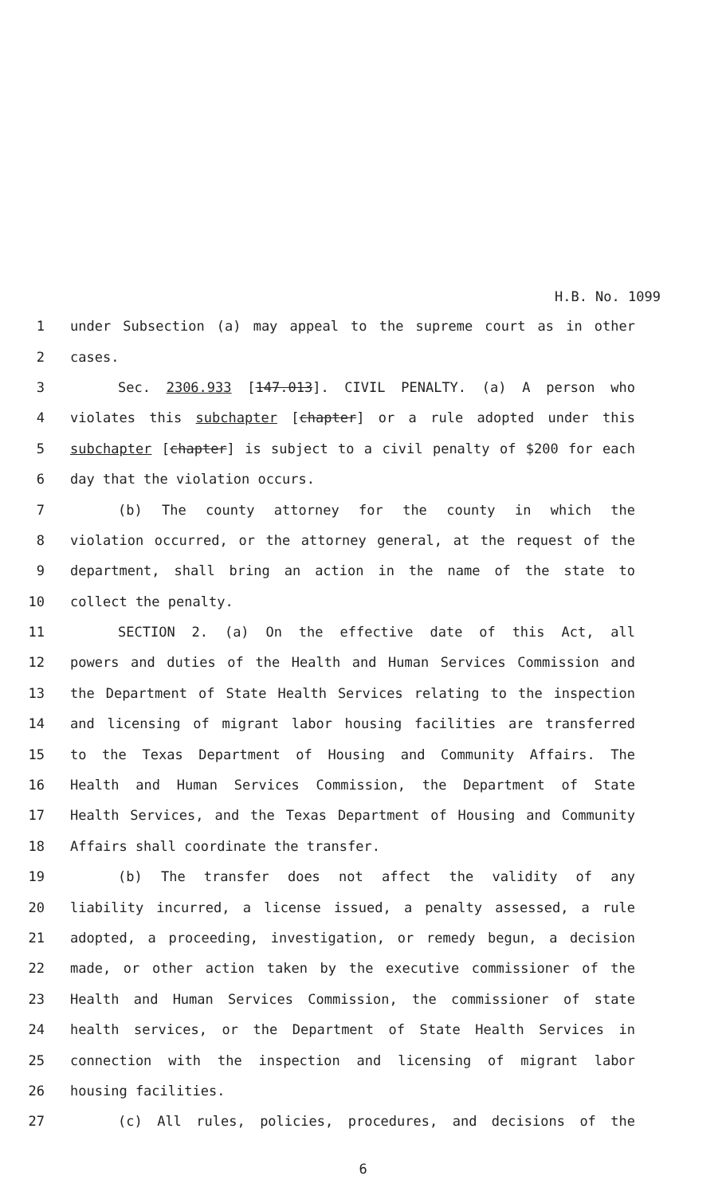H.B. No. 1099
1 under Subsection (a) may appeal to the supreme court as in other
2 cases.
3 Sec. 2306.933 [147.013]. CIVIL PENALTY. (a) A person who
4 violates this subchapter [chapter] or a rule adopted under this
5 subchapter [chapter] is subject to a civil penalty of $200 for each
6 day that the violation occurs.
7 (b) The county attorney for the county in which the
8 violation occurred, or the attorney general, at the request of the
9 department, shall bring an action in the name of the state to
10 collect the penalty.
11 SECTION 2. (a) On the effective date of this Act, all
12 powers and duties of the Health and Human Services Commission and
13 the Department of State Health Services relating to the inspection
14 and licensing of migrant labor housing facilities are transferred
15 to the Texas Department of Housing and Community Affairs. The
16 Health and Human Services Commission, the Department of State
17 Health Services, and the Texas Department of Housing and Community
18 Affairs shall coordinate the transfer.
19 (b) The transfer does not affect the validity of any
20 liability incurred, a license issued, a penalty assessed, a rule
21 adopted, a proceeding, investigation, or remedy begun, a decision
22 made, or other action taken by the executive commissioner of the
23 Health and Human Services Commission, the commissioner of state
24 health services, or the Department of State Health Services in
25 connection with the inspection and licensing of migrant labor
26 housing facilities.
27 (c) All rules, policies, procedures, and decisions of the
6